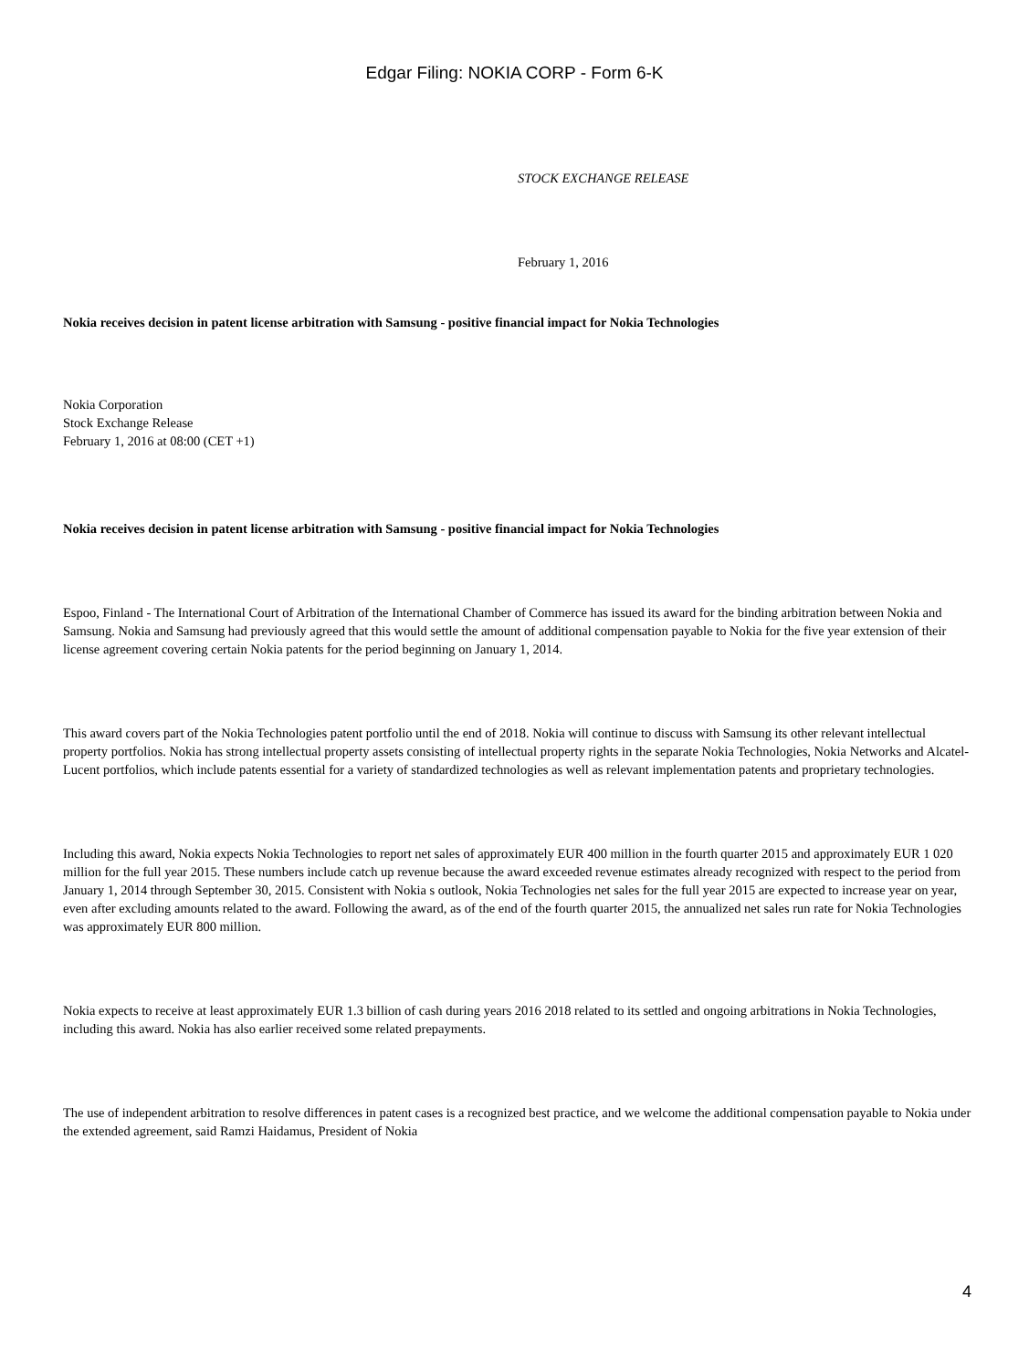Edgar Filing: NOKIA CORP - Form 6-K
STOCK EXCHANGE RELEASE
February 1, 2016
Nokia receives decision in patent license arbitration with Samsung - positive financial impact for Nokia Technologies
Nokia Corporation
Stock Exchange Release
February 1, 2016 at 08:00 (CET +1)
Nokia receives decision in patent license arbitration with Samsung - positive financial impact for Nokia Technologies
Espoo, Finland - The International Court of Arbitration of the International Chamber of Commerce has issued its award for the binding arbitration between Nokia and Samsung. Nokia and Samsung had previously agreed that this would settle the amount of additional compensation payable to Nokia for the five year extension of their license agreement covering certain Nokia patents for the period beginning on January 1, 2014.
This award covers part of the Nokia Technologies patent portfolio until the end of 2018. Nokia will continue to discuss with Samsung its other relevant intellectual property portfolios. Nokia has strong intellectual property assets consisting of intellectual property rights in the separate Nokia Technologies, Nokia Networks and Alcatel-Lucent portfolios, which include patents essential for a variety of standardized technologies as well as relevant implementation patents and proprietary technologies.
Including this award, Nokia expects Nokia Technologies to report net sales of approximately EUR 400 million in the fourth quarter 2015 and approximately EUR 1 020 million for the full year 2015. These numbers include catch up revenue because the award exceeded revenue estimates already recognized with respect to the period from January 1, 2014 through September 30, 2015. Consistent with Nokia s outlook, Nokia Technologies net sales for the full year 2015 are expected to increase year on year, even after excluding amounts related to the award. Following the award, as of the end of the fourth quarter 2015, the annualized net sales run rate for Nokia Technologies was approximately EUR 800 million.
Nokia expects to receive at least approximately EUR 1.3 billion of cash during years 2016 2018 related to its settled and ongoing arbitrations in Nokia Technologies, including this award. Nokia has also earlier received some related prepayments.
The use of independent arbitration to resolve differences in patent cases is a recognized best practice, and we welcome the additional compensation payable to Nokia under the extended agreement, said Ramzi Haidamus, President of Nokia
4